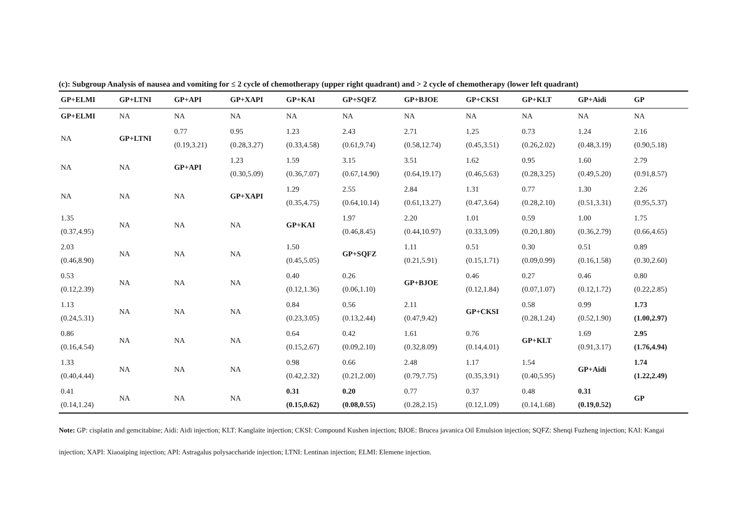(c): Subgroup Analysis of nausea and vomiting for ≤ 2 cycle of chemotherapy (upper right quadrant) and > 2 cycle of chemotherapy (lower left quadrant)
| GP+ELMI | GP+LTNI | GP+API | GP+XAPI | GP+KAI | GP+SQFZ | GP+BJOE | GP+CKSI | GP+KLT | GP+Aidi | GP |
| --- | --- | --- | --- | --- | --- | --- | --- | --- | --- | --- |
| GP+ELMI | NA | NA | NA | NA | NA | NA | NA | NA | NA | NA |
| NA | GP+LTNI | 0.77 (0.19,3.21) | 0.95 (0.28,3.27) | 1.23 (0.33,4.58) | 2.43 (0.61,9.74) | 2.71 (0.58,12.74) | 1.25 (0.45,3.51) | 0.73 (0.26,2.02) | 1.24 (0.48,3.19) | 2.16 (0.90,5.18) |
| NA | NA | GP+API | 1.23 (0.30,5.09) | 1.59 (0.36,7.07) | 3.15 (0.67,14.90) | 3.51 (0.64,19.17) | 1.62 (0.46,5.63) | 0.95 (0.28,3.25) | 1.60 (0.49,5.20) | 2.79 (0.91,8.57) |
| NA | NA | NA | GP+XAPI | 1.29 (0.35,4.75) | 2.55 (0.64,10.14) | 2.84 (0.61,13.27) | 1.31 (0.47,3.64) | 0.77 (0.28,2.10) | 1.30 (0.51,3.31) | 2.26 (0.95,5.37) |
| 1.35 (0.37,4.95) | NA | NA | NA | GP+KAI | 1.97 (0.46,8.45) | 2.20 (0.44,10.97) | 1.01 (0.33,3.09) | 0.59 (0.20,1.80) | 1.00 (0.36,2.79) | 1.75 (0.66,4.65) |
| 2.03 (0.46,8.90) | NA | NA | NA | 1.50 (0.45,5.05) | GP+SQFZ | 1.11 (0.21,5.91) | 0.51 (0.15,1.71) | 0.30 (0.09,0.99) | 0.51 (0.16,1.58) | 0.89 (0.30,2.60) |
| 0.53 (0.12,2.39) | NA | NA | NA | 0.40 (0.12,1.36) | 0.26 (0.06,1.10) | GP+BJOE | 0.46 (0.12,1.84) | 0.27 (0.07,1.07) | 0.46 (0.12,1.72) | 0.80 (0.22,2.85) |
| 1.13 (0.24,5.31) | NA | NA | NA | 0.84 (0.23,3.05) | 0.56 (0.13,2.44) | 2.11 (0.47,9.42) | GP+CKSI | 0.58 (0.28,1.24) | 0.99 (0.52,1.90) | 1.73 (1.00,2.97) |
| 0.86 (0.16,4.54) | NA | NA | NA | 0.64 (0.15,2.67) | 0.42 (0.09,2.10) | 1.61 (0.32,8.09) | 0.76 (0.14,4.01) | GP+KLT | 1.69 (0.91,3.17) | 2.95 (1.76,4.94) |
| 1.33 (0.40,4.44) | NA | NA | NA | 0.98 (0.42,2.32) | 0.66 (0.21,2.00) | 2.48 (0.79,7.75) | 1.17 (0.35,3.91) | 1.54 (0.40,5.95) | GP+Aidi | 1.74 (1.22,2.49) |
| 0.41 (0.14,1.24) | NA | NA | NA | 0.31 (0.15,0.62) | 0.20 (0.08,0.55) | 0.77 (0.28,2.15) | 0.37 (0.12,1.09) | 0.48 (0.14,1.68) | 0.31 (0.19,0.52) | GP |
Note: GP: cisplatin and gemcitabine; Aidi: Aidi injection; KLT: Kanglaite injection; CKSI: Compound Kushen injection; BJOE: Brucea javanica Oil Emulsion injection; SQFZ: Shenqi Fuzheng injection; KAI: Kangai injection; XAPI: Xiaoaiping injection; API: Astragalus polysaccharide injection; LTNI: Lentinan injection; ELMI: Elemene injection.